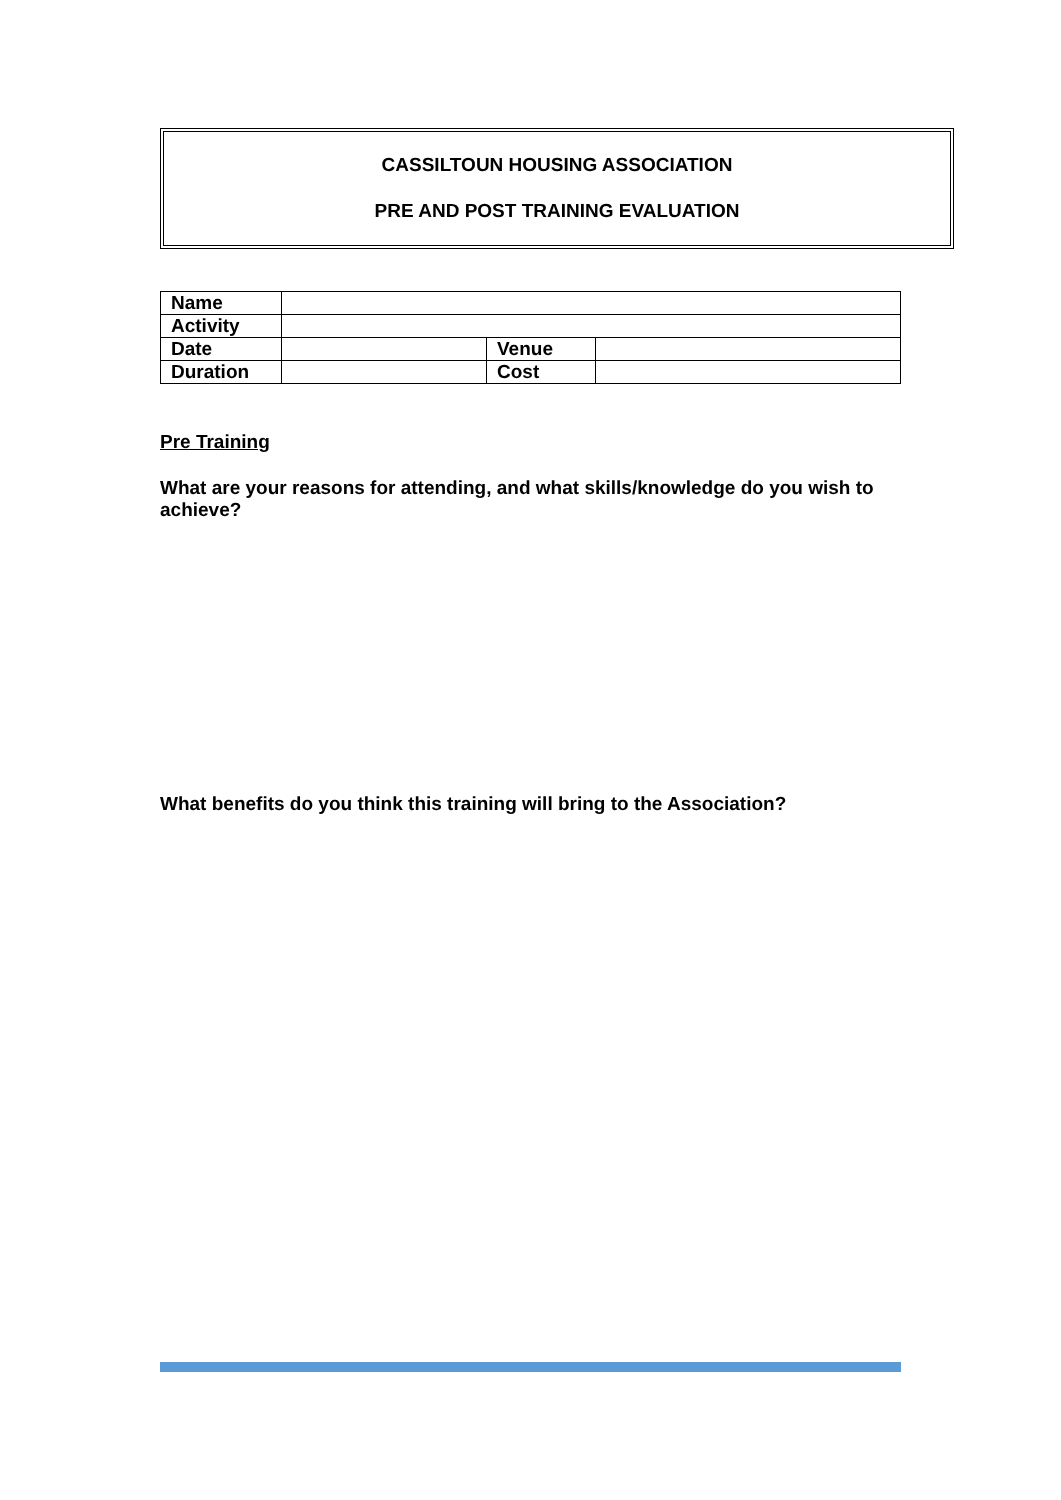CASSILTOUN HOUSING ASSOCIATION
PRE AND POST TRAINING EVALUATION
| Name | | | |
| Activity | | | |
| Date | | Venue | |
| Duration | | Cost | |
Pre Training
What are your reasons for attending, and what skills/knowledge do you wish to achieve?
What benefits do you think this training will bring to the Association?